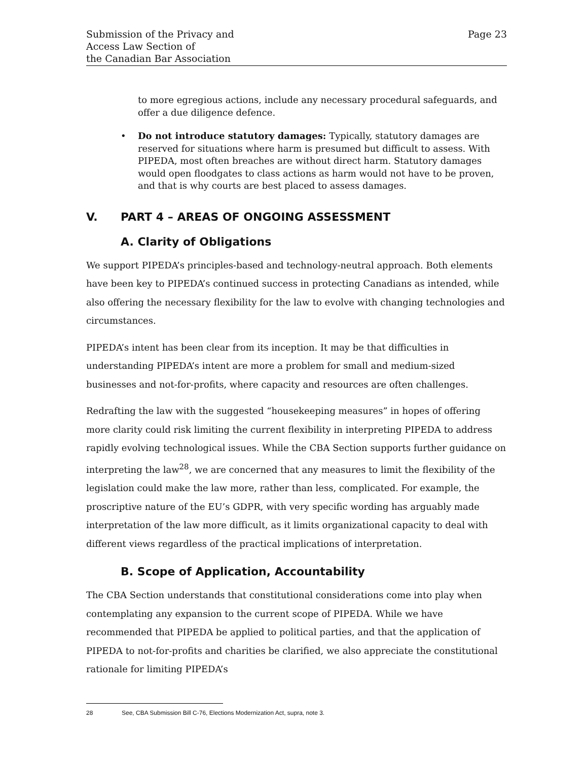Submission of the Privacy and
Access Law Section of
the Canadian Bar Association
Page 23
to more egregious actions, include any necessary procedural safeguards, and offer a due diligence defence.
• Do not introduce statutory damages: Typically, statutory damages are reserved for situations where harm is presumed but difficult to assess. With PIPEDA, most often breaches are without direct harm. Statutory damages would open floodgates to class actions as harm would not have to be proven, and that is why courts are best placed to assess damages.
V. PART 4 – AREAS OF ONGOING ASSESSMENT
A. Clarity of Obligations
We support PIPEDA’s principles-based and technology-neutral approach. Both elements have been key to PIPEDA’s continued success in protecting Canadians as intended, while also offering the necessary flexibility for the law to evolve with changing technologies and circumstances.
PIPEDA’s intent has been clear from its inception. It may be that difficulties in understanding PIPEDA’s intent are more a problem for small and medium-sized businesses and not-for-profits, where capacity and resources are often challenges.
Redrafting the law with the suggested “housekeeping measures” in hopes of offering more clarity could risk limiting the current flexibility in interpreting PIPEDA to address rapidly evolving technological issues. While the CBA Section supports further guidance on interpreting the law<sup>28</sup>, we are concerned that any measures to limit the flexibility of the legislation could make the law more, rather than less, complicated. For example, the proscriptive nature of the EU’s GDPR, with very specific wording has arguably made interpretation of the law more difficult, as it limits organizational capacity to deal with different views regardless of the practical implications of interpretation.
B. Scope of Application, Accountability
The CBA Section understands that constitutional considerations come into play when contemplating any expansion to the current scope of PIPEDA. While we have recommended that PIPEDA be applied to political parties, and that the application of PIPEDA to not-for-profits and charities be clarified, we also appreciate the constitutional rationale for limiting PIPEDA’s
28 See, CBA Submission Bill C-76, Elections Modernization Act, supra, note 3.